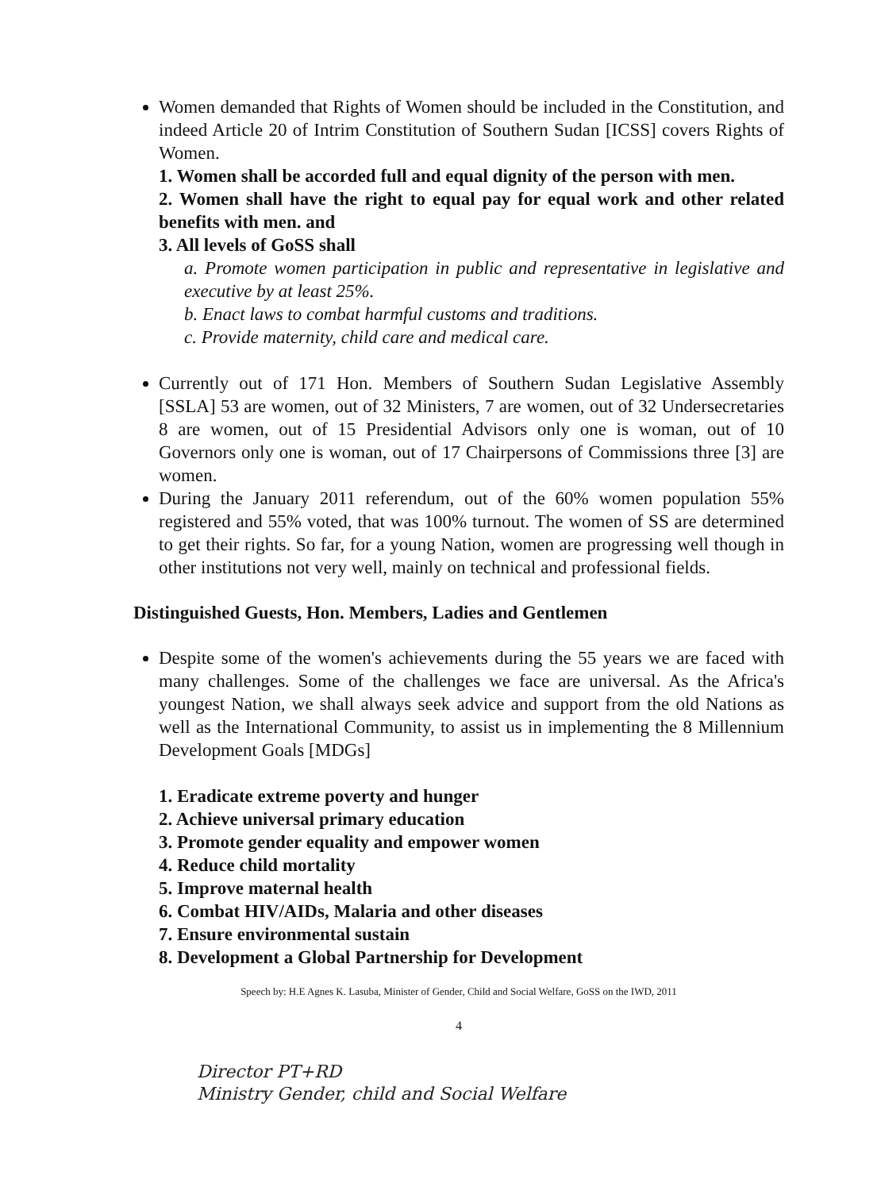Women demanded that Rights of Women should be included in the Constitution, and indeed Article 20 of Intrim Constitution of Southern Sudan [ICSS] covers Rights of Women.
1. Women shall be accorded full and equal dignity of the person with men.
2. Women shall have the right to equal pay for equal work and other related benefits with men. and
3. All levels of GoSS shall
a. Promote women participation in public and representative in legislative and executive by at least 25%.
b. Enact laws to combat harmful customs and traditions.
c. Provide maternity, child care and medical care.
Currently out of 171 Hon. Members of Southern Sudan Legislative Assembly [SSLA] 53 are women, out of 32 Ministers, 7 are women, out of 32 Undersecretaries 8 are women, out of 15 Presidential Advisors only one is woman, out of 10 Governors only one is woman, out of 17 Chairpersons of Commissions three [3] are women.
During the January 2011 referendum, out of the 60% women population 55% registered and 55% voted, that was 100% turnout. The women of SS are determined to get their rights. So far, for a young Nation, women are progressing well though in other institutions not very well, mainly on technical and professional fields.
Distinguished Guests, Hon. Members, Ladies and Gentlemen
Despite some of the women's achievements during the 55 years we are faced with many challenges. Some of the challenges we face are universal. As the Africa's youngest Nation, we shall always seek advice and support from the old Nations as well as the International Community, to assist us in implementing the 8 Millennium Development Goals [MDGs]
1. Eradicate extreme poverty and hunger
2. Achieve universal primary education
3. Promote gender equality and empower women
4. Reduce child mortality
5. Improve maternal health
6. Combat HIV/AIDs, Malaria and other diseases
7. Ensure environmental sustain
8. Development a Global Partnership for Development
Speech by: H.E Agnes K. Lasuba, Minister of Gender, Child and Social Welfare, GoSS on the IWD, 2011
4
Director PT+RD
Ministry Gender, child and Social Welfare